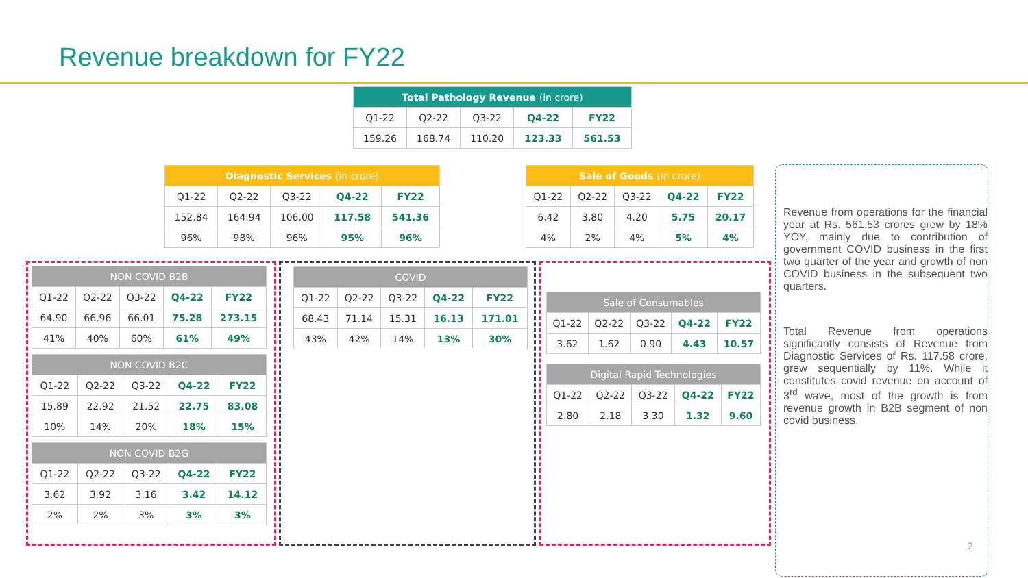Revenue breakdown for FY22
| Total Pathology Revenue (in crore) | | | | |
| --- | --- | --- | --- | --- |
| Q1-22 | Q2-22 | Q3-22 | Q4-22 | FY22 |
| 159.26 | 168.74 | 110.20 | 123.33 | 561.53 |
| Diagnostic Services (in crore) | | | | |
| --- | --- | --- | --- | --- |
| Q1-22 | Q2-22 | Q3-22 | Q4-22 | FY22 |
| 152.84 | 164.94 | 106.00 | 117.58 | 541.36 |
| 96% | 98% | 96% | 95% | 96% |
| Sale of Goods (in crore) | | | | |
| --- | --- | --- | --- | --- |
| Q1-22 | Q2-22 | Q3-22 | Q4-22 | FY22 |
| 6.42 | 3.80 | 4.20 | 5.75 | 20.17 |
| 4% | 2% | 4% | 5% | 4% |
| NON COVID B2B | | | | |
| --- | --- | --- | --- | --- |
| Q1-22 | Q2-22 | Q3-22 | Q4-22 | FY22 |
| 64.90 | 66.96 | 66.01 | 75.28 | 273.15 |
| 41% | 40% | 60% | 61% | 49% |
| NON COVID B2C | | | | |
| --- | --- | --- | --- | --- |
| Q1-22 | Q2-22 | Q3-22 | Q4-22 | FY22 |
| 15.89 | 22.92 | 21.52 | 22.75 | 83.08 |
| 10% | 14% | 20% | 18% | 15% |
| NON COVID B2G | | | | |
| --- | --- | --- | --- | --- |
| Q1-22 | Q2-22 | Q3-22 | Q4-22 | FY22 |
| 3.62 | 3.92 | 3.16 | 3.42 | 14.12 |
| 2% | 2% | 3% | 3% | 3% |
| COVID | | | | |
| --- | --- | --- | --- | --- |
| Q1-22 | Q2-22 | Q3-22 | Q4-22 | FY22 |
| 68.43 | 71.14 | 15.31 | 16.13 | 171.01 |
| 43% | 42% | 14% | 13% | 30% |
| Sale of Consumables | | | | |
| --- | --- | --- | --- | --- |
| Q1-22 | Q2-22 | Q3-22 | Q4-22 | FY22 |
| 3.62 | 1.62 | 0.90 | 4.43 | 10.57 |
| Digital Rapid Technologies | | | | |
| --- | --- | --- | --- | --- |
| Q1-22 | Q2-22 | Q3-22 | Q4-22 | FY22 |
| 2.80 | 2.18 | 3.30 | 1.32 | 9.60 |
Revenue from operations for the financial year at Rs. 561.53 crores grew by 18% YOY, mainly due to contribution of government COVID business in the first two quarter of the year and growth of non COVID business in the subsequent two quarters.
Total Revenue from operations significantly consists of Revenue from Diagnostic Services of Rs. 117.58 crore, grew sequentially by 11%. While it constitutes covid revenue on account of 3<sup>rd</sup> wave, most of the growth is from revenue growth in B2B segment of non covid business.
2